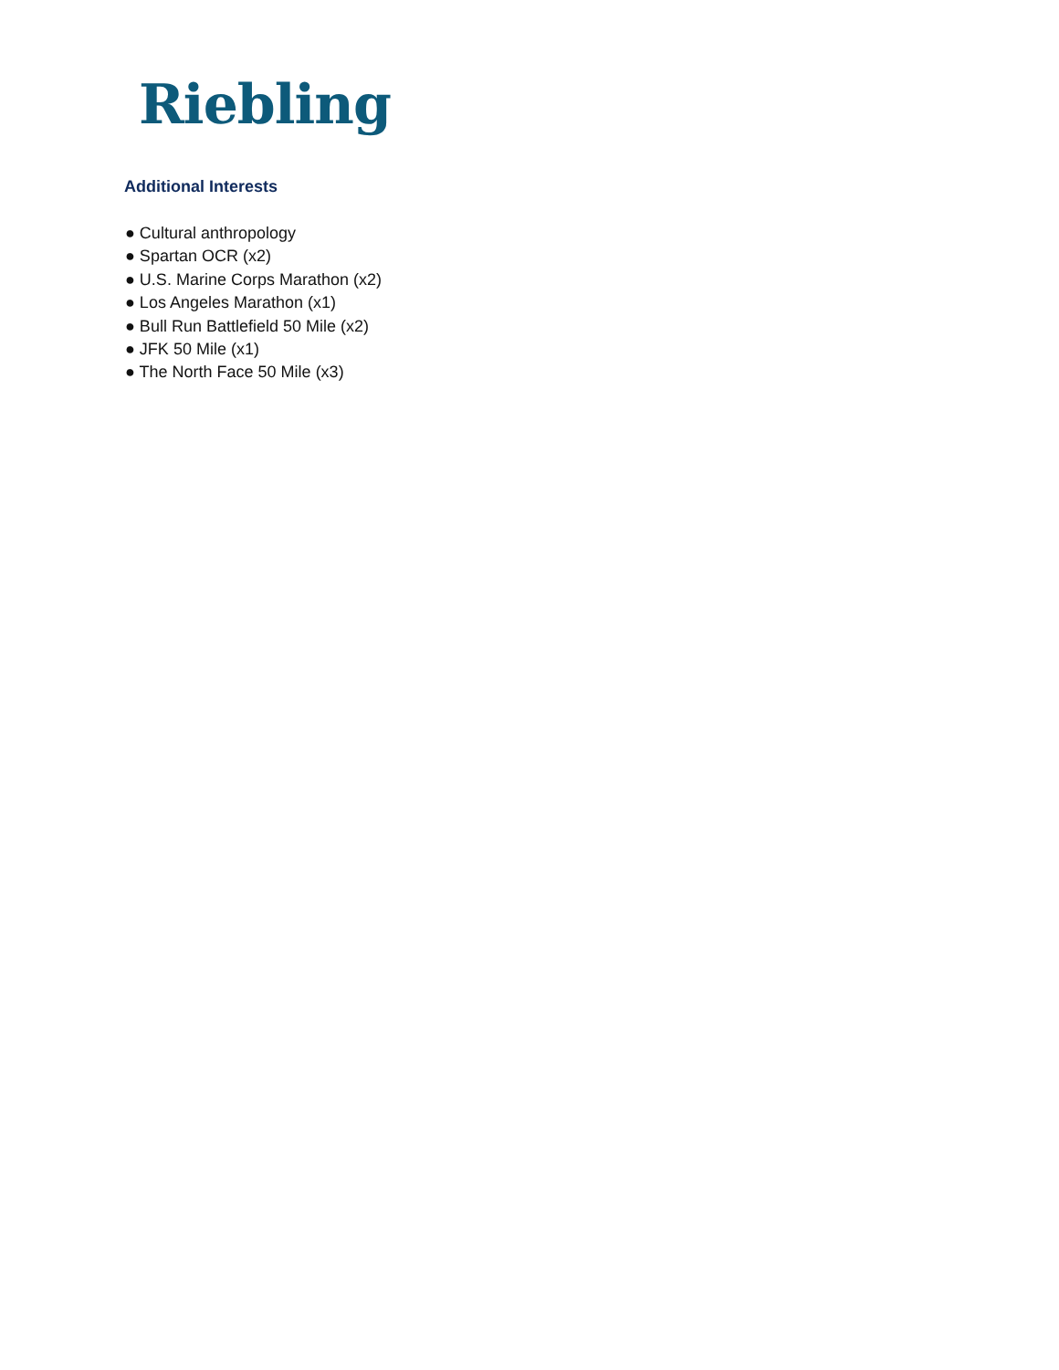Riebling
Additional Interests
● Cultural anthropology
● Spartan OCR (x2)
● U.S. Marine Corps Marathon (x2)
● Los Angeles Marathon (x1)
● Bull Run Battlefield 50 Mile (x2)
● JFK 50 Mile (x1)
● The North Face 50 Mile (x3)